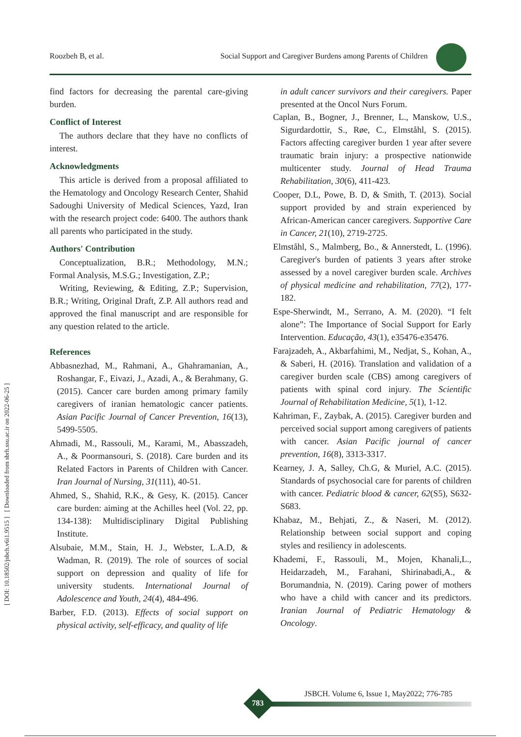Roozbeh B, et al. Social Support and Caregiver Burdens among Parents of Children
[ DOI: 10.18502/jsbch.v6i1.9515 ] [ Downloaded from sbrh.ssu.ac.ir on 2022-06-25 ]
find factors for decreasing the parental care-giving burden.
Conflict of Interest
The authors declare that they have no conflicts of interest.
Acknowledgments
This article is derived from a proposal affiliated to the Hematology and Oncology Research Center, Shahid Sadoughi University of Medical Sciences, Yazd, Iran with the research project code: 6400. The authors thank all parents who participated in the study.
Authors' Contribution
Conceptualization, B.R.; Methodology, M.N.; Formal Analysis, M.S.G.; Investigation, Z.P.;
Writing, Reviewing, & Editing, Z.P.; Supervision, B.R.; Writing, Original Draft, Z.P. All authors read and approved the final manuscript and are responsible for any question related to the article.
References
Abbasnezhad, M., Rahmani, A., Ghahramanian, A., Roshangar, F., Eivazi, J., Azadi, A., & Berahmany, G. (2015). Cancer care burden among primary family caregivers of iranian hematologic cancer patients. Asian Pacific Journal of Cancer Prevention, 16(13), 5499-5505.
Ahmadi, M., Rassouli, M., Karami, M., Abasszadeh, A., & Poormansouri, S. (2018). Care burden and its Related Factors in Parents of Children with Cancer. Iran Journal of Nursing, 31(111), 40-51.
Ahmed, S., Shahid, R.K., & Gesy, K. (2015). Cancer care burden: aiming at the Achilles heel (Vol. 22, pp. 134-138): Multidisciplinary Digital Publishing Institute.
Alsubaie, M.M., Stain, H. J., Webster, L.A.D, & Wadman, R. (2019). The role of sources of social support on depression and quality of life for university students. International Journal of Adolescence and Youth, 24(4), 484-496.
Barber, F.D. (2013). Effects of social support on physical activity, self-efficacy, and quality of life
in adult cancer survivors and their caregivers. Paper presented at the Oncol Nurs Forum.
Caplan, B., Bogner, J., Brenner, L., Manskow, U.S., Sigurdardottir, S., Røe, C., Elmståhl, S. (2015). Factors affecting caregiver burden 1 year after severe traumatic brain injury: a prospective nationwide multicenter study. Journal of Head Trauma Rehabilitation, 30(6), 411-423.
Cooper, D.L, Powe, B. D, & Smith, T. (2013). Social support provided by and strain experienced by African-American cancer caregivers. Supportive Care in Cancer, 21(10), 2719-2725.
Elmståhl, S., Malmberg, Bo., & Annerstedt, L. (1996). Caregiver's burden of patients 3 years after stroke assessed by a novel caregiver burden scale. Archives of physical medicine and rehabilitation, 77(2), 177-182.
Espe-Sherwindt, M., Serrano, A. M. (2020). “I felt alone”: The Importance of Social Support for Early Intervention. Educação, 43(1), e35476-e35476.
Farajzadeh, A., Akbarfahimi, M., Nedjat, S., Kohan, A., & Saberi, H. (2016). Translation and validation of a caregiver burden scale (CBS) among caregivers of patients with spinal cord injury. The Scientific Journal of Rehabilitation Medicine, 5(1), 1-12.
Kahriman, F., Zaybak, A. (2015). Caregiver burden and perceived social support among caregivers of patients with cancer. Asian Pacific journal of cancer prevention, 16(8), 3313-3317.
Kearney, J. A, Salley, Ch.G, & Muriel, A.C. (2015). Standards of psychosocial care for parents of children with cancer. Pediatric blood & cancer, 62(S5), S632-S683.
Khabaz, M., Behjati, Z., & Naseri, M. (2012). Relationship between social support and coping styles and resiliency in adolescents.
Khademi, F., Rassouli, M., Mojen, Khanali,L., Heidarzadeh, M., Farahani, Shirinabadi,A., & Borumandnia, N. (2019). Caring power of mothers who have a child with cancer and its predictors. Iranian Journal of Pediatric Hematology & Oncology.
783
JSBCH. Volume 6, Issue 1, May2022; 776-785